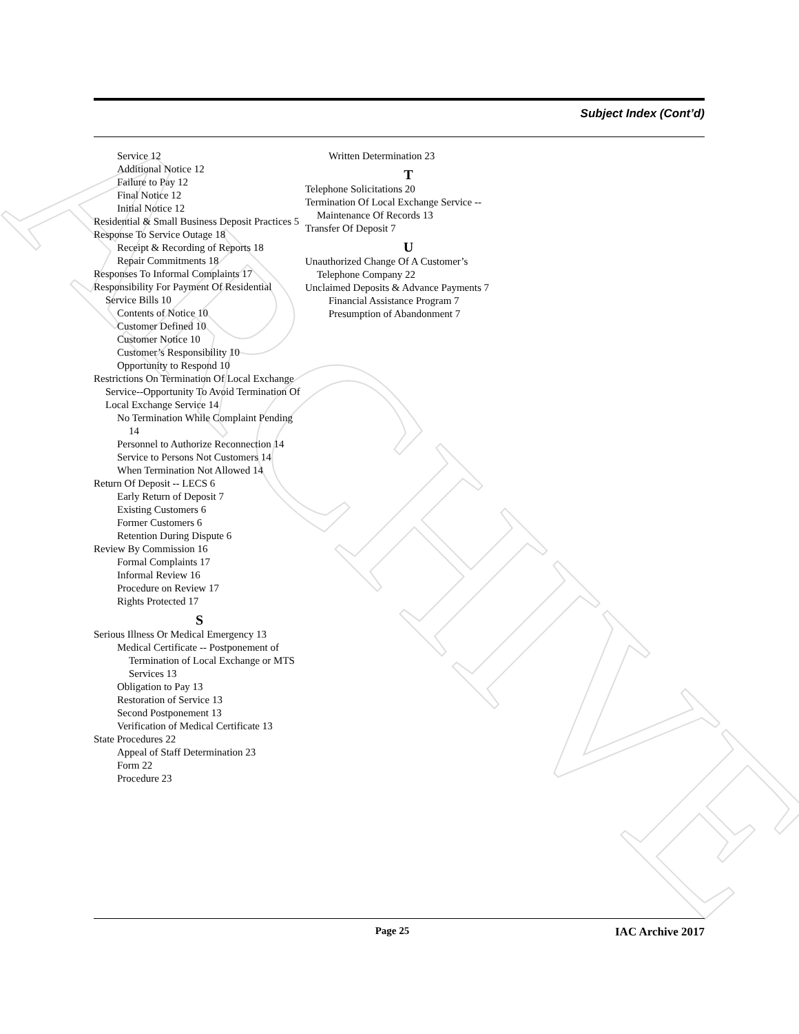ARCHIVE
Subject Index (Cont’d)
Service 12
Additional Notice 12
Failure to Pay 12
Final Notice 12
Initial Notice 12
Residential & Small Business Deposit Practices 5
Response To Service Outage 18
Receipt & Recording of Reports 18
Repair Commitments 18
Responses To Informal Complaints 17
Responsibility For Payment Of Residential Service Bills 10
Contents of Notice 10
Customer Defined 10
Customer Notice 10
Customer’s Responsibility 10
Opportunity to Respond 10
Restrictions On Termination Of Local Exchange Service--Opportunity To Avoid Termination Of Local Exchange Service 14
No Termination While Complaint Pending 14
Personnel to Authorize Reconnection 14
Service to Persons Not Customers 14
When Termination Not Allowed 14
Return Of Deposit -- LECS 6
Early Return of Deposit 7
Existing Customers 6
Former Customers 6
Retention During Dispute 6
Review By Commission 16
Formal Complaints 17
Informal Review 16
Procedure on Review 17
Rights Protected 17
S
Serious Illness Or Medical Emergency 13
Medical Certificate -- Postponement of Termination of Local Exchange or MTS Services 13
Obligation to Pay 13
Restoration of Service 13
Second Postponement 13
Verification of Medical Certificate 13
State Procedures 22
Appeal of Staff Determination 23
Form 22
Procedure 23
Written Determination 23
T
Telephone Solicitations 20
Termination Of Local Exchange Service -- Maintenance Of Records 13
Transfer Of Deposit 7
U
Unauthorized Change Of A Customer’s Telephone Company 22
Unclaimed Deposits & Advance Payments 7
Financial Assistance Program 7
Presumption of Abandonment 7
Page 25 IAC Archive 2017